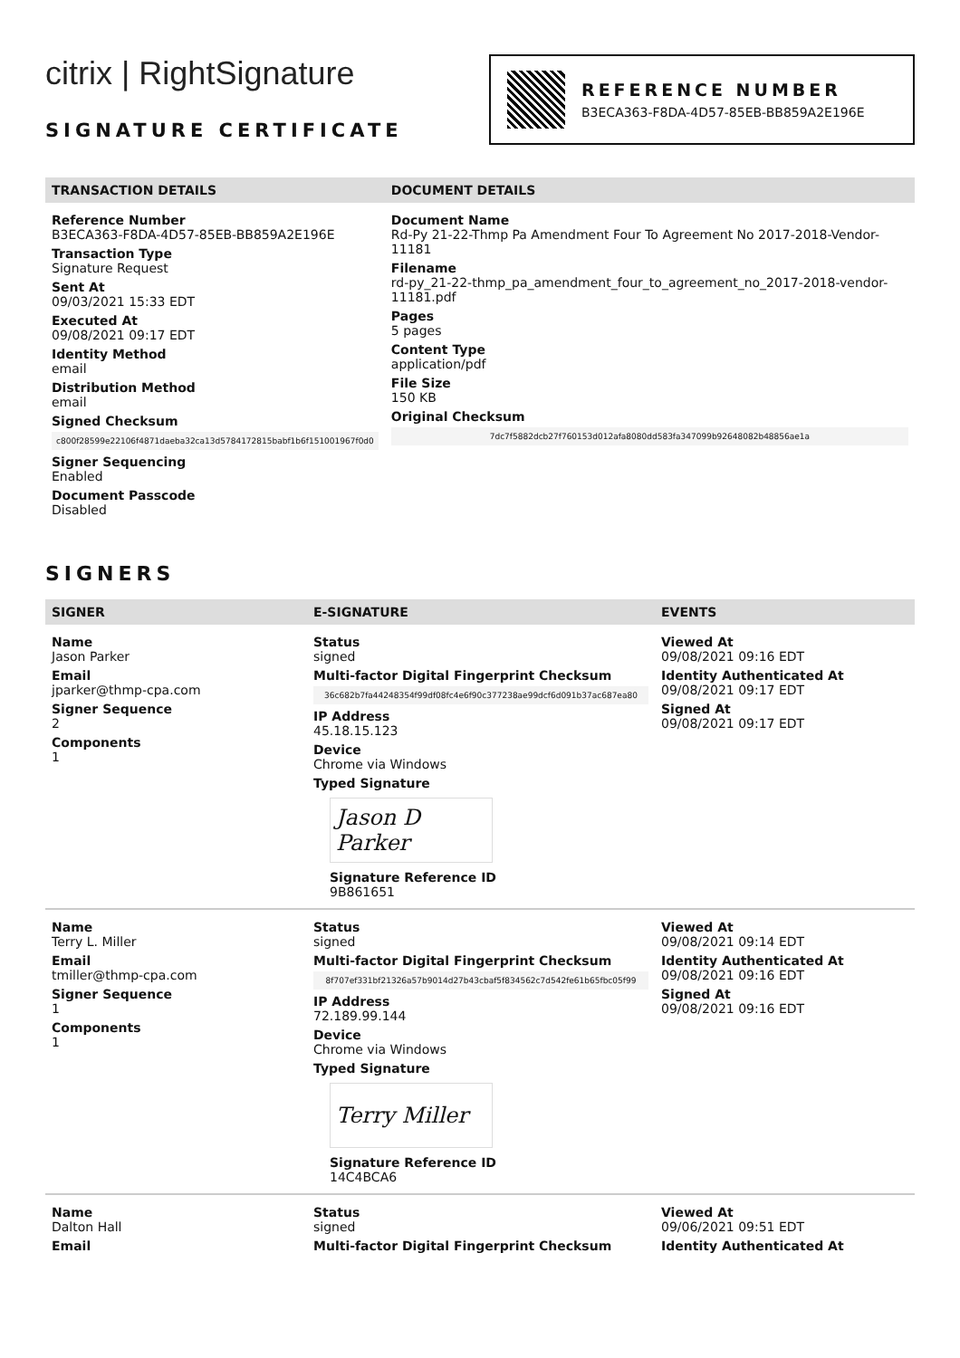citrix | RightSignature
SIGNATURE CERTIFICATE
REFERENCE NUMBER
B3ECA363-F8DA-4D57-85EB-BB859A2E196E
| TRANSACTION DETAILS | DOCUMENT DETAILS |
| --- | --- |
| Reference Number B3ECA363-F8DA-4D57-85EB-BB859A2E196E Transaction Type Signature Request Sent At 09/03/2021 15:33 EDT Executed At 09/08/2021 09:17 EDT Identity Method email Distribution Method email Signed Checksum c800f28599e22106f4871daeba32ca13d5784172815babf1b6f151001967f0d0 Signer Sequencing Enabled Document Passcode Disabled | Document Name Rd-Py 21-22-Thmp Pa Amendment Four To Agreement No 2017-2018-Vendor-11181 Filename rd-py_21-22-thmp_pa_amendment_four_to_agreement_no_2017-2018-vendor-11181.pdf Pages 5 pages Content Type application/pdf File Size 150 KB Original Checksum 7dc7f5882dcb27f760153d012afa8080dd583fa347099b92648082b48856ae1a |
SIGNERS
| SIGNER | E-SIGNATURE | EVENTS |
| --- | --- | --- |
| Name Jason Parker Email jparker@thmp-cpa.com Signer Sequence 2 Components 1 | Status signed Multi-factor Digital Fingerprint Checksum 36c682b7fa44248354f99df08fc4e6f90c377238ae99dcf6d091b37ac687ea80 IP Address 45.18.15.123 Device Chrome via Windows Typed Signature Jason D Parker Signature Reference ID 9B861651 | Viewed At 09/08/2021 09:16 EDT Identity Authenticated At 09/08/2021 09:17 EDT Signed At 09/08/2021 09:17 EDT |
| Name Terry L. Miller Email tmiller@thmp-cpa.com Signer Sequence 1 Components 1 | Status signed Multi-factor Digital Fingerprint Checksum 8f707ef331bf21326a57b9014d27b43cbaf5f834562c7d542fe61b65fbc05f99 IP Address 72.189.99.144 Device Chrome via Windows Typed Signature Terry Miller Signature Reference ID 14C4BCA6 | Viewed At 09/08/2021 09:14 EDT Identity Authenticated At 09/08/2021 09:16 EDT Signed At 09/08/2021 09:16 EDT |
| Name Dalton Hall Email | Status signed Multi-factor Digital Fingerprint Checksum | Viewed At 09/06/2021 09:51 EDT Identity Authenticated At |